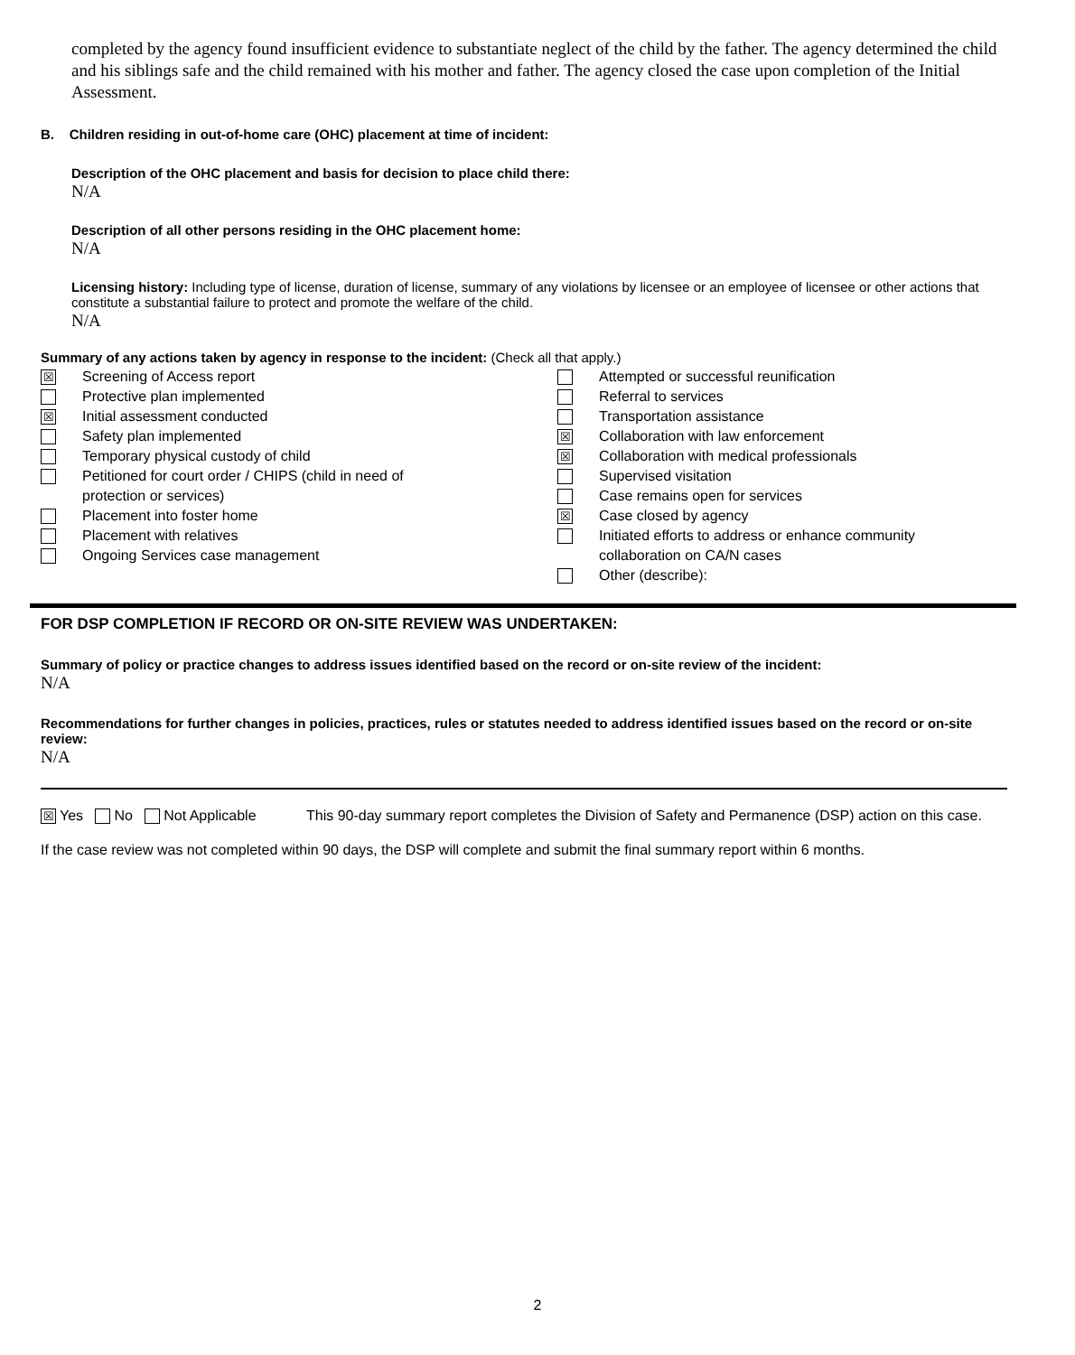completed by the agency found insufficient evidence to substantiate neglect of the child by the father. The agency determined the child and his siblings safe and the child remained with his mother and father. The agency closed the case upon completion of the Initial Assessment.
B. Children residing in out-of-home care (OHC) placement at time of incident:
Description of the OHC placement and basis for decision to place child there:
N/A
Description of all other persons residing in the OHC placement home:
N/A
Licensing history: Including type of license, duration of license, summary of any violations by licensee or an employee of licensee or other actions that constitute a substantial failure to protect and promote the welfare of the child.
N/A
Summary of any actions taken by agency in response to the incident: (Check all that apply.)
☒ Screening of Access report
Protective plan implemented
☒ Initial assessment conducted
Safety plan implemented
Temporary physical custody of child
Petitioned for court order / CHIPS (child in need of
protection or services)
Placement into foster home
Placement with relatives
Ongoing Services case management
Attempted or successful reunification
Referral to services
Transportation assistance
☒ Collaboration with law enforcement
☒ Collaboration with medical professionals
Supervised visitation
Case remains open for services
☒ Case closed by agency
Initiated efforts to address or enhance community
collaboration on CA/N cases
Other (describe):
FOR DSP COMPLETION IF RECORD OR ON-SITE REVIEW WAS UNDERTAKEN:
Summary of policy or practice changes to address issues identified based on the record or on-site review of the incident:
N/A
Recommendations for further changes in policies, practices, rules or statutes needed to address identified issues based on the record or on-site review:
N/A
☒ Yes No Not Applicable This 90-day summary report completes the Division of Safety and Permanence (DSP) action on this case.
If the case review was not completed within 90 days, the DSP will complete and submit the final summary report within 6 months.
2